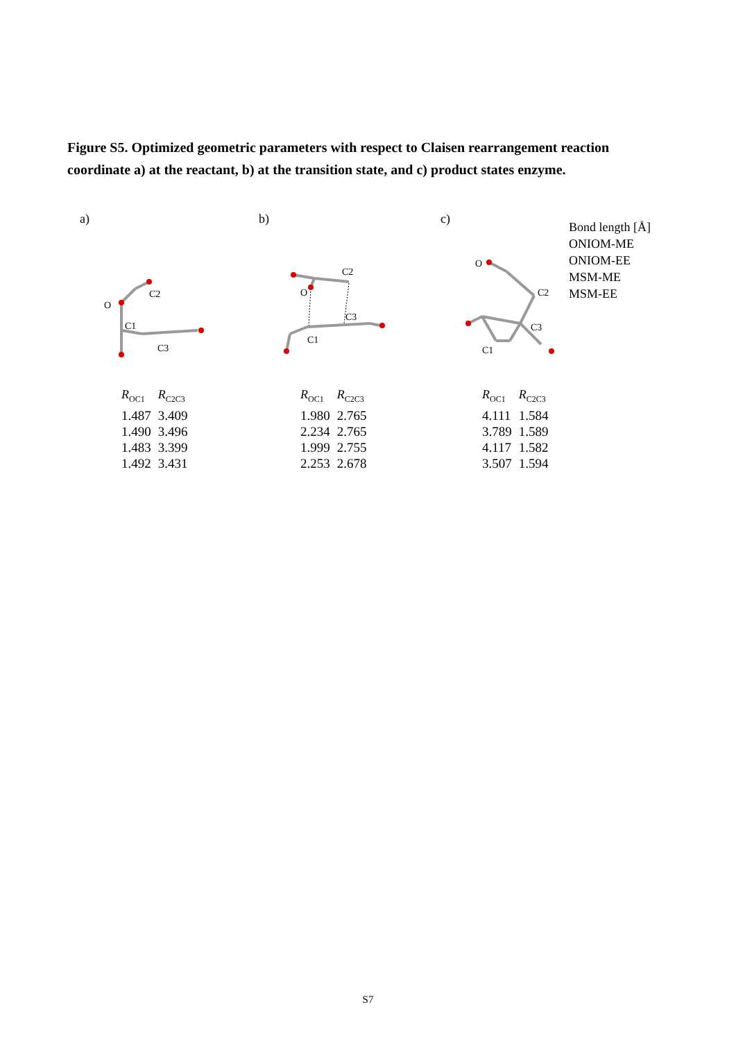Figure S5. Optimized geometric parameters with respect to Claisen rearrangement reaction coordinate a) at the reactant, b) at the transition state, and c) product states enzyme.
a)
O
C1
C2
C3
| R<sub>OC1</sub> | R<sub>C2C3</sub> |
| --- | --- |
| 1.487 | 3.409 |
| 1.490 | 3.496 |
| 1.483 | 3.399 |
| 1.492 | 3.431 |
b)
O
C2
C3
C1
| R<sub>OC1</sub> | R<sub>C2C3</sub> |
| --- | --- |
| 1.980 | 2.765 |
| 2.234 | 2.765 |
| 1.999 | 2.755 |
| 2.253 | 2.678 |
c)
O
C2
C3
C1
| R<sub>OC1</sub> | R<sub>C2C3</sub> |
| --- | --- |
| 4.111 | 1.584 |
| 3.789 | 1.589 |
| 4.117 | 1.582 |
| 3.507 | 1.594 |
Bond length [Å]
ONIOM-ME
ONIOM-EE
MSM-ME
MSM-EE
S7